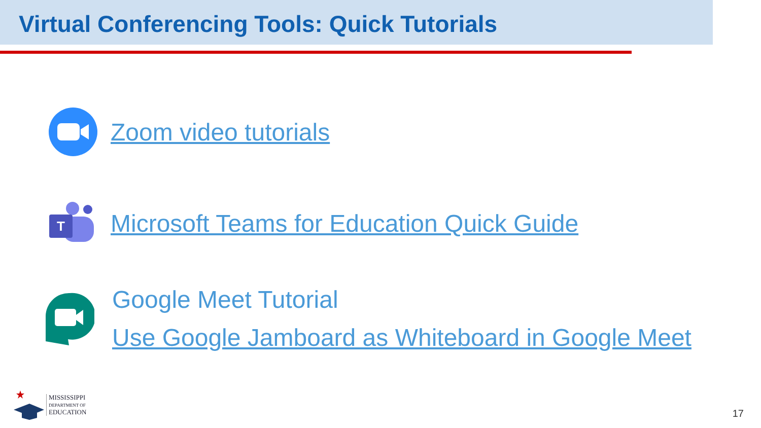Virtual Conferencing Tools: Quick Tutorials
Zoom video tutorials
T
Microsoft Teams for Education Quick Guide
Google Meet Tutorial
Use Google Jamboard as Whiteboard in Google Meet
MISSISSIPPI
DEPARTMENT OF
EDUCATION
17